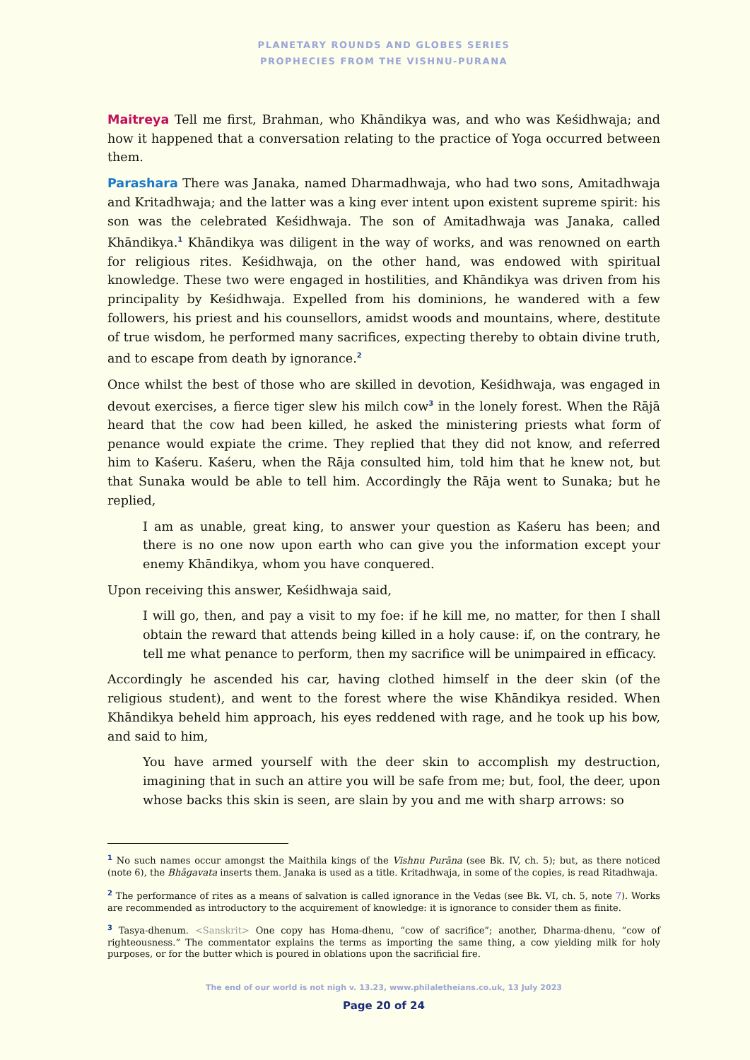PLANETARY ROUNDS AND GLOBES SERIES
PROPHECIES FROM THE VISHNU-PURANA
Maitreya Tell me first, Brahman, who Khāndikya was, and who was Keśidhwaja; and how it happened that a conversation relating to the practice of Yoga occurred between them.
Parashara There was Janaka, named Dharmadhwaja, who had two sons, Amitadhwaja and Kritadhwaja; and the latter was a king ever intent upon existent supreme spirit: his son was the celebrated Keśidhwaja. The son of Amitadhwaja was Janaka, called Khāndikya.<sup>1</sup> Khāndikya was diligent in the way of works, and was renowned on earth for religious rites. Keśidhwaja, on the other hand, was endowed with spiritual knowledge. These two were engaged in hostilities, and Khāndikya was driven from his principality by Keśidhwaja. Expelled from his dominions, he wandered with a few followers, his priest and his counsellors, amidst woods and mountains, where, destitute of true wisdom, he performed many sacrifices, expecting thereby to obtain divine truth, and to escape from death by ignorance.<sup>2</sup>
Once whilst the best of those who are skilled in devotion, Keśidhwaja, was engaged in devout exercises, a fierce tiger slew his milch cow<sup>3</sup> in the lonely forest. When the Rājā heard that the cow had been killed, he asked the ministering priests what form of penance would expiate the crime. They replied that they did not know, and referred him to Kaśeru. Kaśeru, when the Rāja consulted him, told him that he knew not, but that Sunaka would be able to tell him. Accordingly the Rāja went to Sunaka; but he replied,
I am as unable, great king, to answer your question as Kaśeru has been; and there is no one now upon earth who can give you the information except your enemy Khāndikya, whom you have conquered.
Upon receiving this answer, Keśidhwaja said,
I will go, then, and pay a visit to my foe: if he kill me, no matter, for then I shall obtain the reward that attends being killed in a holy cause: if, on the contrary, he tell me what penance to perform, then my sacrifice will be unimpaired in efficacy.
Accordingly he ascended his car, having clothed himself in the deer skin (of the religious student), and went to the forest where the wise Khāndikya resided. When Khāndikya beheld him approach, his eyes reddened with rage, and he took up his bow, and said to him,
You have armed yourself with the deer skin to accomplish my destruction, imagining that in such an attire you will be safe from me; but, fool, the deer, upon whose backs this skin is seen, are slain by you and me with sharp arrows: so
<sup>1</sup> No such names occur amongst the Maithila kings of the Vishnu Purāna (see Bk. IV, ch. 5); but, as there noticed (note 6), the Bhāgavata inserts them. Janaka is used as a title. Kritadhwaja, in some of the copies, is read Ritadhwaja.
<sup>2</sup> The performance of rites as a means of salvation is called ignorance in the Vedas (see Bk. VI, ch. 5, note 7). Works are recommended as introductory to the acquirement of knowledge: it is ignorance to consider them as finite.
<sup>3</sup> Tasya-dhenum. <Sanskrit> One copy has Homa-dhenu, “cow of sacrifice”; another, Dharma-dhenu, “cow of righteousness.” The commentator explains the terms as importing the same thing, a cow yielding milk for holy purposes, or for the butter which is poured in oblations upon the sacrificial fire.
The end of our world is not nigh v. 13.23, www.philaletheians.co.uk, 13 July 2023
Page 20 of 24